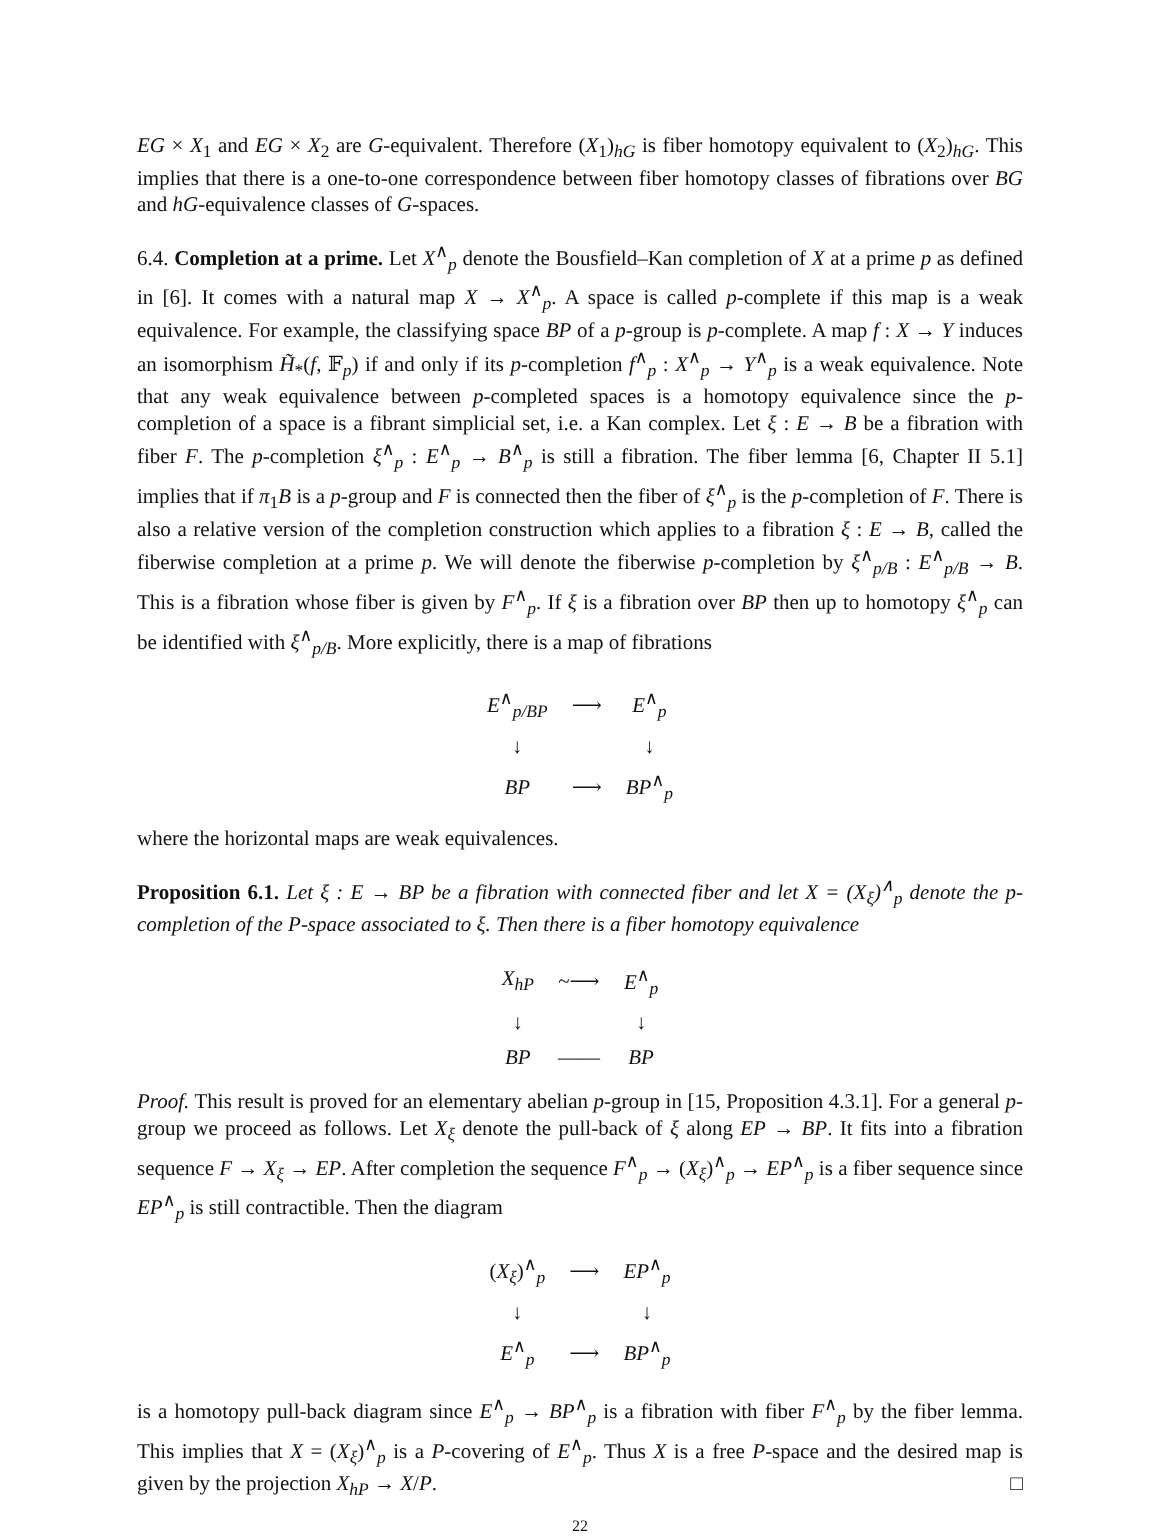EG × X<sub>1</sub> and EG × X<sub>2</sub> are G-equivalent. Therefore (X<sub>1</sub>)<sub>hG</sub> is fiber homotopy equivalent to (X<sub>2</sub>)<sub>hG</sub>. This implies that there is a one-to-one correspondence between fiber homotopy classes of fibrations over BG and hG-equivalence classes of G-spaces.
6.4. Completion at a prime. Let X<sup>∧</sup><sub>p</sub> denote the Bousfield–Kan completion of X at a prime p as defined in [6]. It comes with a natural map X → X<sup>∧</sup><sub>p</sub>. A space is called p-complete if this map is a weak equivalence. For example, the classifying space BP of a p-group is p-complete. A map f : X → Y induces an isomorphism H̃<sub>*</sub>(f, 𝔽<sub>p</sub>) if and only if its p-completion f<sup>∧</sup><sub>p</sub> : X<sup>∧</sup><sub>p</sub> → Y<sup>∧</sup><sub>p</sub> is a weak equivalence. Note that any weak equivalence between p-completed spaces is a homotopy equivalence since the p-completion of a space is a fibrant simplicial set, i.e. a Kan complex. Let ξ : E → B be a fibration with fiber F. The p-completion ξ<sup>∧</sup><sub>p</sub> : E<sup>∧</sup><sub>p</sub> → B<sup>∧</sup><sub>p</sub> is still a fibration. The fiber lemma [6, Chapter II 5.1] implies that if π<sub>1</sub>B is a p-group and F is connected then the fiber of ξ<sup>∧</sup><sub>p</sub> is the p-completion of F. There is also a relative version of the completion construction which applies to a fibration ξ : E → B, called the fiberwise completion at a prime p. We will denote the fiberwise p-completion by ξ<sup>∧</sup><sub>p/B</sub> : E<sup>∧</sup><sub>p/B</sub> → B. This is a fibration whose fiber is given by F<sup>∧</sup><sub>p</sub>. If ξ is a fibration over BP then up to homotopy ξ<sup>∧</sup><sub>p</sub> can be identified with ξ<sup>∧</sup><sub>p/B</sub>. More explicitly, there is a map of fibrations
| E<sup>∧</sup><sub>p/BP</sub> | ⟶ | E<sup>∧</sup><sub>p</sub> |
| ↓ | | ↓ |
| BP | ⟶ | BP<sup>∧</sup><sub>p</sub> |
where the horizontal maps are weak equivalences.
Proposition 6.1. Let ξ : E → BP be a fibration with connected fiber and let X = (X<sub>ξ</sub>)<sup>∧</sup><sub>p</sub> denote the p-completion of the P-space associated to ξ. Then there is a fiber homotopy equivalence
| X<sub>hP</sub> | ~⟶ | E<sup>∧</sup><sub>p</sub> |
| ↓ | | ↓ |
| BP | —— | BP |
Proof. This result is proved for an elementary abelian p-group in [15, Proposition 4.3.1]. For a general p-group we proceed as follows. Let X<sub>ξ</sub> denote the pull-back of ξ along EP → BP. It fits into a fibration sequence F → X<sub>ξ</sub> → EP. After completion the sequence F<sup>∧</sup><sub>p</sub> → (X<sub>ξ</sub>)<sup>∧</sup><sub>p</sub> → EP<sup>∧</sup><sub>p</sub> is a fiber sequence since EP<sup>∧</sup><sub>p</sub> is still contractible. Then the diagram
| ( X<sub>ξ</sub>)<sup>∧</sup><sub>p</sub> | ⟶ | EP<sup>∧</sup><sub>p</sub> |
| ↓ | | ↓ |
| E<sup>∧</sup><sub>p</sub> | ⟶ | BP<sup>∧</sup><sub>p</sub> |
is a homotopy pull-back diagram since E<sup>∧</sup><sub>p</sub> → BP<sup>∧</sup><sub>p</sub> is a fibration with fiber F<sup>∧</sup><sub>p</sub> by the fiber lemma. This implies that X = (X<sub>ξ</sub>)<sup>∧</sup><sub>p</sub> is a P-covering of E<sup>∧</sup><sub>p</sub>. Thus X is a free P-space and the desired map is given by the projection X<sub>hP</sub> → X/P. □
22